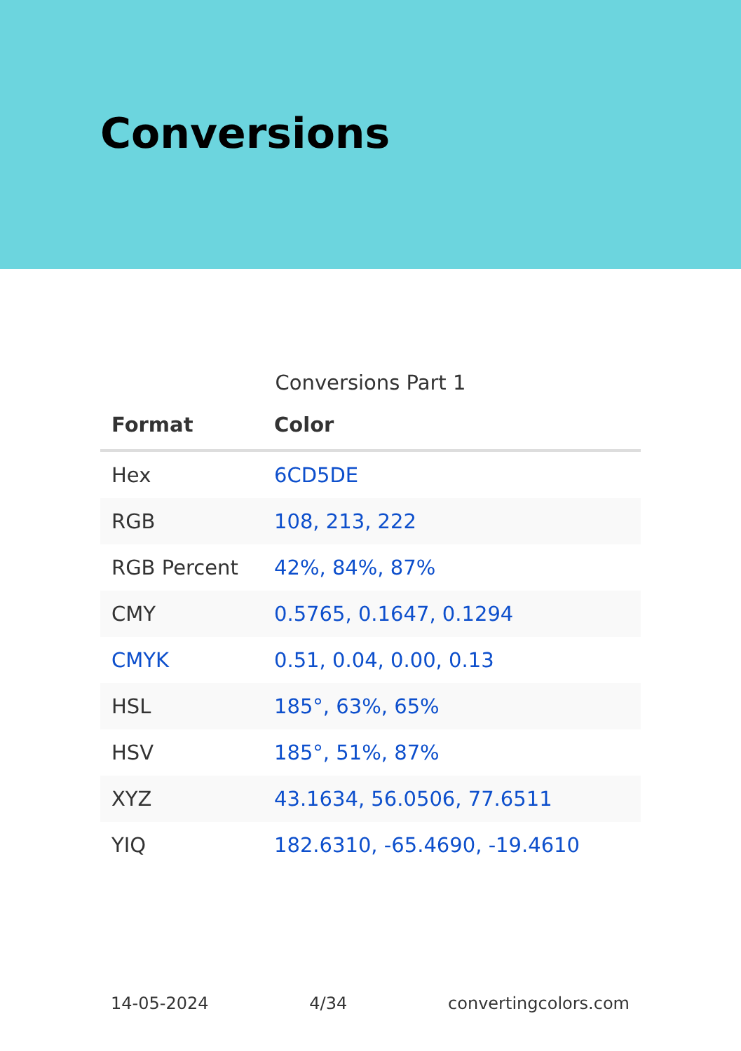Conversions
Conversions Part 1
| Format | Color |
| --- | --- |
| Hex | 6CD5DE |
| RGB | 108, 213, 222 |
| RGB Percent | 42%, 84%, 87% |
| CMY | 0.5765, 0.1647, 0.1294 |
| CMYK | 0.51, 0.04, 0.00, 0.13 |
| HSL | 185°, 63%, 65% |
| HSV | 185°, 51%, 87% |
| XYZ | 43.1634, 56.0506, 77.6511 |
| YIQ | 182.6310, -65.4690, -19.4610 |
14-05-2024 4/34 convertingcolors.com